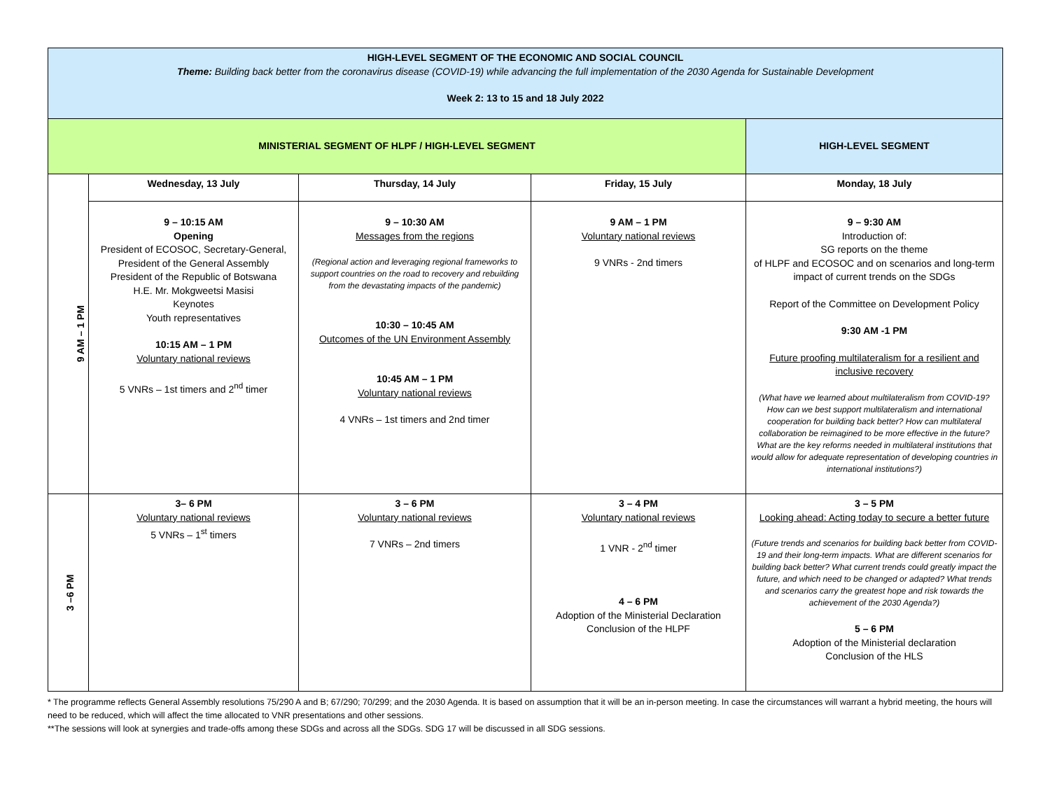| HIGH-LEVEL SEGMENT OF THE ECONOMIC AND SOCIAL COUNCIL Theme: Building back better from the coronavirus disease (COVID-19) while advancing the full implementation of the 2030 Agenda for Sustainable Development Week 2: 13 to 15 and 18 July 2022 | | | | |
| MINISTERIAL SEGMENT OF HLPF / HIGH-LEVEL SEGMENT | | | | HIGH-LEVEL SEGMENT |
| 9 AM – 1 PM | Wednesday, 13 July | Thursday, 14 July | Friday, 15 July | Monday, 18 July |
| | 9 – 10:15 AM Opening President of ECOSOC, Secretary-General, President of the General Assembly President of the Republic of Botswana H.E. Mr. Mokgweetsi Masisi Keynotes Youth representatives 10:15 AM – 1 PM Voluntary national reviews 5 VNRs – 1st timers and 2<sup>nd</sup> timer | 9 – 10:30 AM Messages from the regions (Regional action and leveraging regional frameworks to support countries on the road to recovery and rebuilding from the devastating impacts of the pandemic) 10:30 – 10:45 AM Outcomes of the UN Environment Assembly 10:45 AM – 1 PM Voluntary national reviews 4 VNRs – 1st timers and 2nd timer | 9 AM – 1 PM Voluntary national reviews 9 VNRs - 2nd timers | 9 – 9:30 AM Introduction of: SG reports on the theme of HLPF and ECOSOC and on scenarios and long-term impact of current trends on the SDGs Report of the Committee on Development Policy 9:30 AM -1 PM Future proofing multilateralism for a resilient and inclusive recovery (What have we learned about multilateralism from COVID-19? How can we best support multilateralism and international cooperation for building back better? How can multilateral collaboration be reimagined to be more effective in the future? What are the key reforms needed in multilateral institutions that would allow for adequate representation of developing countries in international institutions?) |
| 3 –6 PM | 3– 6 PM Voluntary national reviews 5 VNRs – 1<sup>st</sup> timers | 3 – 6 PM Voluntary national reviews 7 VNRs – 2nd timers | 3 – 4 PM Voluntary national reviews 1 VNR - 2<sup>nd</sup> timer 4 – 6 PM Adoption of the Ministerial Declaration Conclusion of the HLPF | 3 – 5 PM Looking ahead: Acting today to secure a better future (Future trends and scenarios for building back better from COVID-19 and their long-term impacts. What are different scenarios for building back better? What current trends could greatly impact the future, and which need to be changed or adapted? What trends and scenarios carry the greatest hope and risk towards the achievement of the 2030 Agenda?) 5 – 6 PM Adoption of the Ministerial declaration Conclusion of the HLS |
* The programme reflects General Assembly resolutions 75/290 A and B; 67/290; 70/299; and the 2030 Agenda. It is based on assumption that it will be an in-person meeting. In case the circumstances will warrant a hybrid meeting, the hours will need to be reduced, which will affect the time allocated to VNR presentations and other sessions.
**The sessions will look at synergies and trade-offs among these SDGs and across all the SDGs. SDG 17 will be discussed in all SDG sessions.